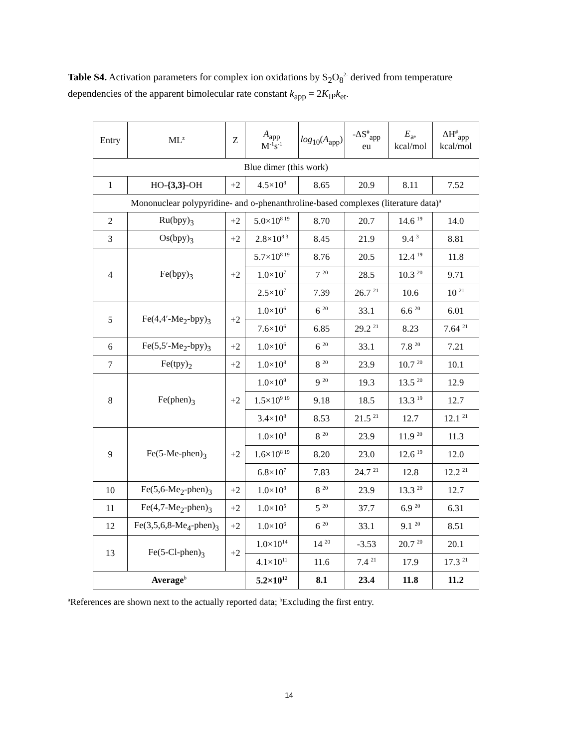Table S4. Activation parameters for complex ion oxidations by S<sub>2</sub>O<sub>8</sub><sup>2-</sup> derived from temperature dependencies of the apparent bimolecular rate constant k<sub>app</sub> = 2K<sub>IP</sub>k<sub>et</sub>.
| Entry | ML<sup>z</sup> | Z | A<sub>app</sub> M<sup>-1</sup>s<sup>-1</sup> | log<sub>10</sub>( A<sub>app</sub>) | -ΔS<sup>#</sup><sub>app</sub> eu | E<sub>a</sub>, kcal/mol | ΔH<sup>#</sup><sub>app</sub> kcal/mol |
| --- | --- | --- | --- | --- | --- | --- | --- |
| Blue dimer (this work) | | | | | | | |
| 1 | HO- {3,3} -OH | +2 | 4.5×10<sup>8</sup> | 8.65 | 20.9 | 8.11 | 7.52 |
| Mononuclear polypyridine- and o-phenanthroline-based complexes (literature data)<sup>a</sup> | | | | | | | |
| 2 | Ru(bpy)<sub>3</sub> | +2 | 5.0×10<sup>8 19</sup> | 8.70 | 20.7 | 14.6 <sup>19</sup> | 14.0 |
| 3 | Os(bpy)<sub>3</sub> | +2 | 2.8×10<sup>8 3</sup> | 8.45 | 21.9 | 9.4 <sup>3</sup> | 8.81 |
| 4 | Fe(bpy)<sub>3</sub> | +2 | 5.7×10<sup>8 19</sup> | 8.76 | 20.5 | 12.4 <sup>19</sup> | 11.8 |
| | | | 1.0×10<sup>7</sup> | 7 <sup>20</sup> | 28.5 | 10.3 <sup>20</sup> | 9.71 |
| | | | 2.5×10<sup>7</sup> | 7.39 | 26.7 <sup>21</sup> | 10.6 | 10 <sup>21</sup> |
| 5 | Fe(4,4′-Me<sub>2</sub>-bpy)<sub>3</sub> | +2 | 1.0×10<sup>6</sup> | 6 <sup>20</sup> | 33.1 | 6.6 <sup>20</sup> | 6.01 |
| | | | 7.6×10<sup>6</sup> | 6.85 | 29.2 <sup>21</sup> | 8.23 | 7.64 <sup>21</sup> |
| 6 | Fe(5,5′-Me<sub>2</sub>-bpy)<sub>3</sub> | +2 | 1.0×10<sup>6</sup> | 6 <sup>20</sup> | 33.1 | 7.8 <sup>20</sup> | 7.21 |
| 7 | Fe(tpy)<sub>2</sub> | +2 | 1.0×10<sup>8</sup> | 8 <sup>20</sup> | 23.9 | 10.7 <sup>20</sup> | 10.1 |
| 8 | Fe(phen)<sub>3</sub> | +2 | 1.0×10<sup>9</sup> | 9 <sup>20</sup> | 19.3 | 13.5 <sup>20</sup> | 12.9 |
| | | | 1.5×10<sup>9 19</sup> | 9.18 | 18.5 | 13.3 <sup>19</sup> | 12.7 |
| | | | 3.4×10<sup>8</sup> | 8.53 | 21.5 <sup>21</sup> | 12.7 | 12.1 <sup>21</sup> |
| 9 | Fe(5-Me-phen)<sub>3</sub> | +2 | 1.0×10<sup>8</sup> | 8 <sup>20</sup> | 23.9 | 11.9 <sup>20</sup> | 11.3 |
| | | | 1.6×10<sup>8 19</sup> | 8.20 | 23.0 | 12.6 <sup>19</sup> | 12.0 |
| | | | 6.8×10<sup>7</sup> | 7.83 | 24.7 <sup>21</sup> | 12.8 | 12.2 <sup>21</sup> |
| 10 | Fe(5,6-Me<sub>2</sub>-phen)<sub>3</sub> | +2 | 1.0×10<sup>8</sup> | 8 <sup>20</sup> | 23.9 | 13.3 <sup>20</sup> | 12.7 |
| 11 | Fe(4,7-Me<sub>2</sub>-phen)<sub>3</sub> | +2 | 1.0×10<sup>5</sup> | 5 <sup>20</sup> | 37.7 | 6.9 <sup>20</sup> | 6.31 |
| 12 | Fe(3,5,6,8-Me<sub>4</sub>-phen)<sub>3</sub> | +2 | 1.0×10<sup>6</sup> | 6 <sup>20</sup> | 33.1 | 9.1 <sup>20</sup> | 8.51 |
| 13 | Fe(5-Cl-phen)<sub>3</sub> | +2 | 1.0×10<sup>14</sup> | 14 <sup>20</sup> | -3.53 | 20.7 <sup>20</sup> | 20.1 |
| | | | 4.1×10<sup>11</sup> | 11.6 | 7.4 <sup>21</sup> | 17.9 | 17.3 <sup>21</sup> |
| Average<sup>b</sup> | | | 5.2×10<sup>12</sup> | 8.1 | 23.4 | 11.8 | 11.2 |
<sup>a</sup> References are shown next to the actually reported data; <sup>b</sup>Excluding the first entry.
14